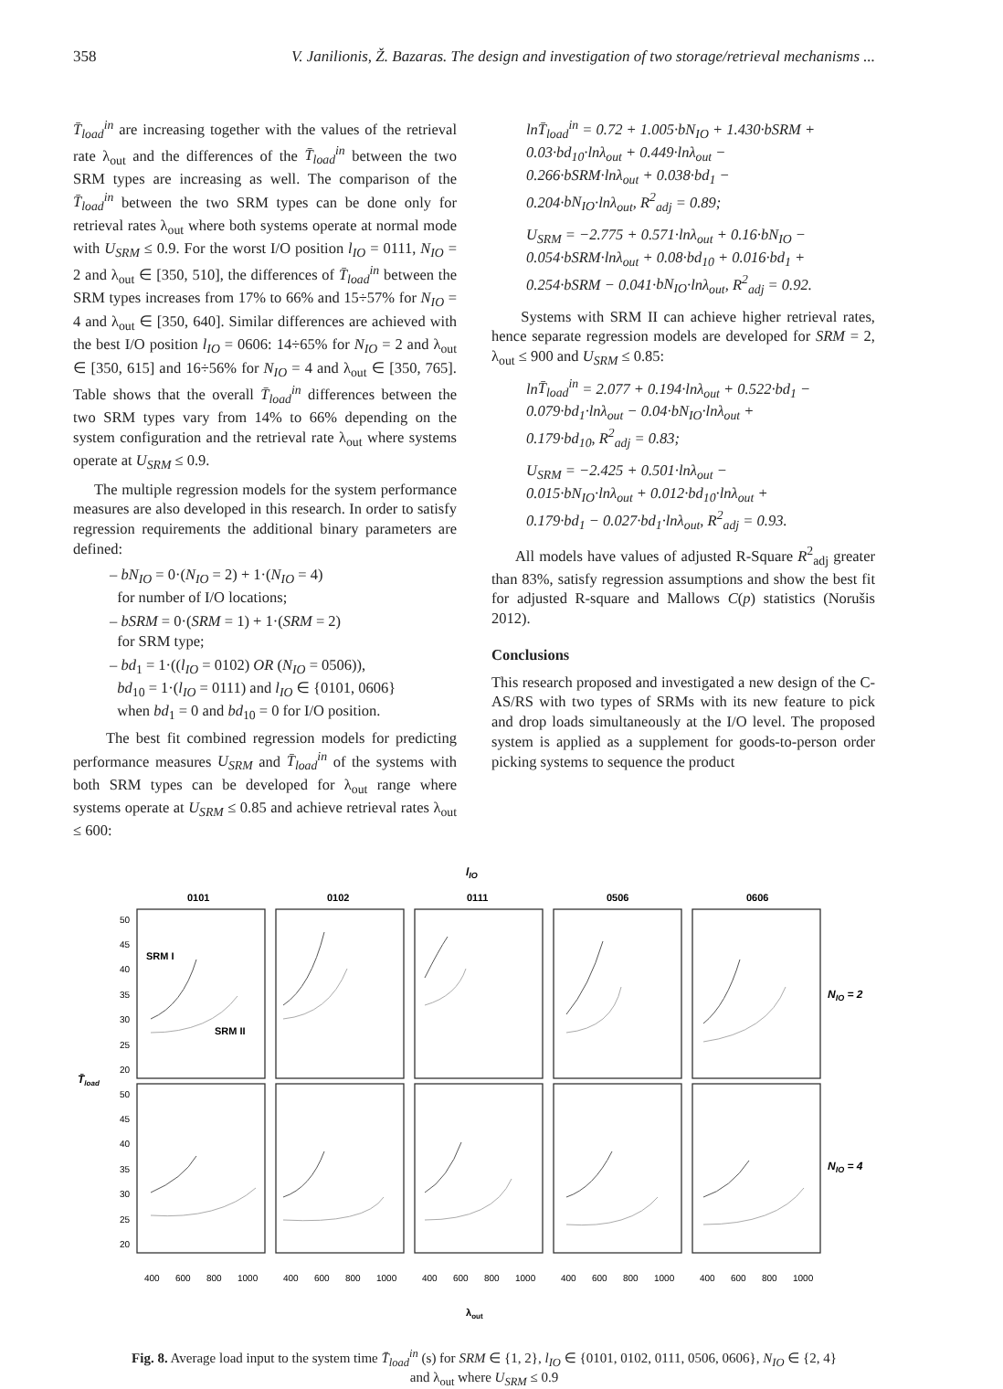358 V. Janilionis, Ž. Bazaras. The design and investigation of two storage/retrieval mechanisms ...
T̄<sub>load</sub><sup>in</sup> are increasing together with the values of the retrieval rate λ<sub>out</sub> and the differences of the T̄<sub>load</sub><sup>in</sup> between the two SRM types are increasing as well. The comparison of the T̄<sub>load</sub><sup>in</sup> between the two SRM types can be done only for retrieval rates λ<sub>out</sub> where both systems operate at normal mode with U<sub>SRM</sub> ≤ 0.9. For the worst I/O position l<sub>IO</sub> = 0111, N<sub>IO</sub> = 2 and λ<sub>out</sub> ∈ [350, 510], the differences of T̄<sub>load</sub><sup>in</sup> between the SRM types increases from 17% to 66% and 15÷57% for N<sub>IO</sub> = 4 and λ<sub>out</sub> ∈ [350, 640]. Similar differences are achieved with the best I/O position l<sub>IO</sub> = 0606: 14÷65% for N<sub>IO</sub> = 2 and λ<sub>out</sub> ∈ [350, 615] and 16÷56% for N<sub>IO</sub> = 4 and λ<sub>out</sub> ∈ [350, 765]. Table shows that the overall T̄<sub>load</sub><sup>in</sup> differences between the two SRM types vary from 14% to 66% depending on the system configuration and the retrieval rate λ<sub>out</sub> where systems operate at U<sub>SRM</sub> ≤ 0.9.
The multiple regression models for the system performance measures are also developed in this research. In order to satisfy regression requirements the additional binary parameters are defined:
– bN<sub>IO</sub> = 0·(N<sub>IO</sub> = 2) + 1·(N<sub>IO</sub> = 4)
for number of I/O locations;
– bSRM = 0·(SRM = 1) + 1·(SRM = 2)
for SRM type;
– bd<sub>1</sub> = 1·((l<sub>IO</sub> = 0102) OR (N<sub>IO</sub> = 0506)),
bd<sub>10</sub> = 1·(l<sub>IO</sub> = 0111) and l<sub>IO</sub> ∈ {0101, 0606}
when bd<sub>1</sub> = 0 and bd<sub>10</sub> = 0 for I/O position.
The best fit combined regression models for predicting performance measures U<sub>SRM</sub> and T̄<sub>load</sub><sup>in</sup> of the systems with both SRM types can be developed for λ<sub>out</sub> range where systems operate at U<sub>SRM</sub> ≤ 0.85 and achieve retrieval rates λ<sub>out</sub> ≤ 600:
lnT̄<sub>load</sub><sup>in</sup> = 0.72 + 1.005·bN<sub>IO</sub> + 1.430·bSRM +
0.03·bd<sub>10</sub>·lnλ<sub>out</sub> + 0.449·lnλ<sub>out</sub> −
0.266·bSRM·lnλ<sub>out</sub> + 0.038·bd<sub>1</sub> −
0.204·bN<sub>IO</sub>·lnλ<sub>out</sub>, R<sup>2</sup><sub>adj</sub> = 0.89;
U<sub>SRM</sub> = −2.775 + 0.571·lnλ<sub>out</sub> + 0.16·bN<sub>IO</sub> −
0.054·bSRM·lnλ<sub>out</sub> + 0.08·bd<sub>10</sub> + 0.016·bd<sub>1</sub> +
0.254·bSRM − 0.041·bN<sub>IO</sub>·lnλ<sub>out</sub>, R<sup>2</sup><sub>adj</sub> = 0.92.
Systems with SRM II can achieve higher retrieval rates, hence separate regression models are developed for SRM = 2, λ<sub>out</sub> ≤ 900 and U<sub>SRM</sub> ≤ 0.85:
lnT̄<sub>load</sub><sup>in</sup> = 2.077 + 0.194·lnλ<sub>out</sub> + 0.522·bd<sub>1</sub> −
0.079·bd<sub>1</sub>·lnλ<sub>out</sub> − 0.04·bN<sub>IO</sub>·lnλ<sub>out</sub> +
0.179·bd<sub>10</sub>, R<sup>2</sup><sub>adj</sub> = 0.83;
U<sub>SRM</sub> = −2.425 + 0.501·lnλ<sub>out</sub> −
0.015·bN<sub>IO</sub>·lnλ<sub>out</sub> + 0.012·bd<sub>10</sub>·lnλ<sub>out</sub> +
0.179·bd<sub>1</sub> − 0.027·bd<sub>1</sub>·lnλ<sub>out</sub>, R<sup>2</sup><sub>adj</sub> = 0.93.
All models have values of adjusted R-Square R<sup>2</sup><sub>adj</sub> greater than 83%, satisfy regression assumptions and show the best fit for adjusted R-square and Mallows C(p) statistics (Norušis 2012).
Conclusions
This research proposed and investigated a new design of the C-AS/RS with two types of SRMs with its new feature to pick and drop loads simultaneously at the I/O level. The proposed system is applied as a supplement for goods-to-person order picking systems to sequence the product
lIO
0101
0102
0111
0506
0606
50
45
40
35
30
25
20
50
45
40
35
30
25
20
T̄load
SRM I
SRM II
NIO = 2
NIO = 4
400
600
800
1000
400
600
800
1000
400
600
800
1000
400
600
800
1000
400
600
800
1000
λout
Fig. 8. Average load input to the system time T̄<sub>load</sub><sup>in</sup> (s) for SRM ∈ {1, 2}, l<sub>IO</sub> ∈ {0101, 0102, 0111, 0506, 0606}, N<sub>IO</sub> ∈ {2, 4}
and λ<sub>out</sub> where U<sub>SRM</sub> ≤ 0.9